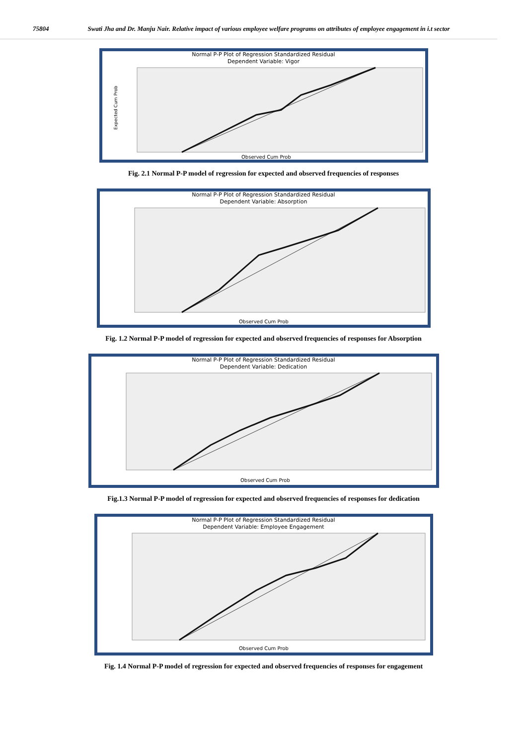75804 Swati Jha and Dr. Manju Nair. Relative impact of various employee welfare programs on attributes of employee engagement in i.t sector
Normal P-P Plot of Regression Standardized Residual
Dependent Variable: Vigor
Expected Cum Prob
Observed Cum Prob
Fig. 2.1 Normal P-P model of regression for expected and observed frequencies of responses
Normal P-P Plot of Regression Standardized Residual
Dependent Variable: Absorption
Observed Cum Prob
Fig. 1.2 Normal P-P model of regression for expected and observed frequencies of responses for Absorption
Normal P-P Plot of Regression Standardized Residual
Dependent Variable: Dedication
Observed Cum Prob
Fig.1.3 Normal P-P model of regression for expected and observed frequencies of responses for dedication
Normal P-P Plot of Regression Standardized Residual
Dependent Variable: Employee Engagement
Observed Cum Prob
Fig. 1.4 Normal P-P model of regression for expected and observed frequencies of responses for engagement